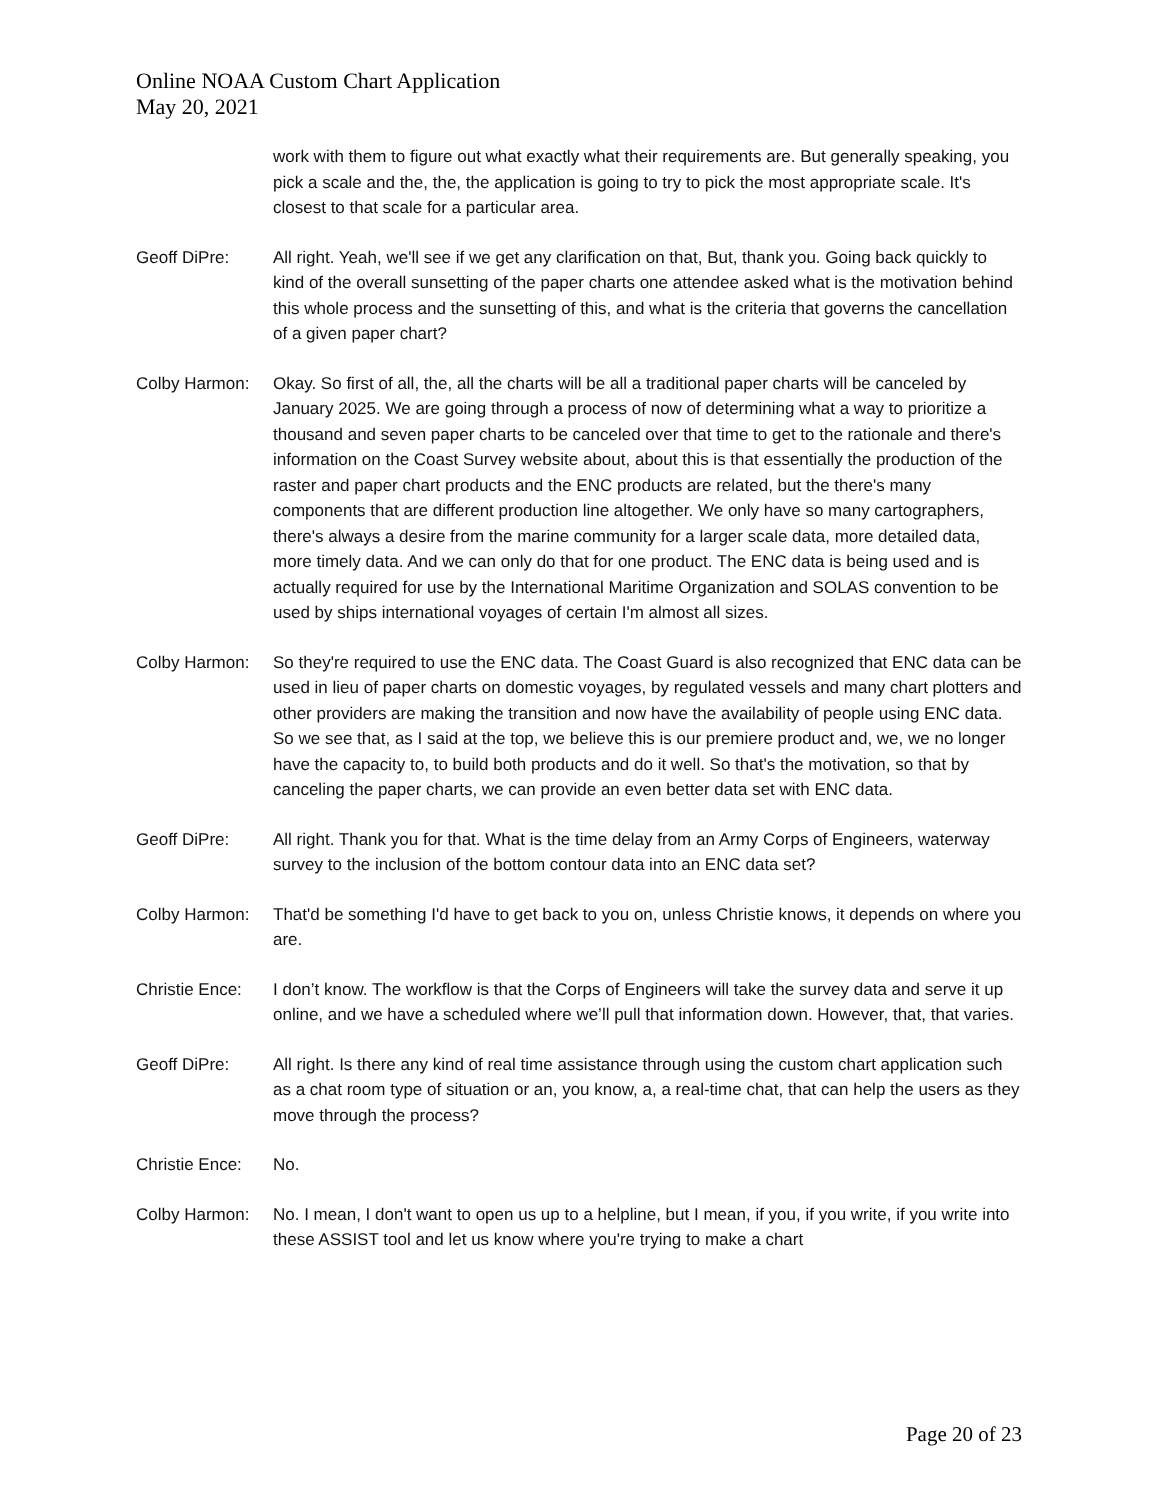Online NOAA Custom Chart Application
May 20, 2021
work with them to figure out what exactly what their requirements are. But generally speaking, you pick a scale and the, the, the application is going to try to pick the most appropriate scale. It's closest to that scale for a particular area.
Geoff DiPre: All right. Yeah, we'll see if we get any clarification on that, But, thank you. Going back quickly to kind of the overall sunsetting of the paper charts one attendee asked what is the motivation behind this whole process and the sunsetting of this, and what is the criteria that governs the cancellation of a given paper chart?
Colby Harmon: Okay. So first of all, the, all the charts will be all a traditional paper charts will be canceled by January 2025. We are going through a process of now of determining what a way to prioritize a thousand and seven paper charts to be canceled over that time to get to the rationale and there's information on the Coast Survey website about, about this is that essentially the production of the raster and paper chart products and the ENC products are related, but the there's many components that are different production line altogether. We only have so many cartographers, there's always a desire from the marine community for a larger scale data, more detailed data, more timely data. And we can only do that for one product. The ENC data is being used and is actually required for use by the International Maritime Organization and SOLAS convention to be used by ships international voyages of certain I'm almost all sizes.
Colby Harmon: So they're required to use the ENC data. The Coast Guard is also recognized that ENC data can be used in lieu of paper charts on domestic voyages, by regulated vessels and many chart plotters and other providers are making the transition and now have the availability of people using ENC data. So we see that, as I said at the top, we believe this is our premiere product and, we, we no longer have the capacity to, to build both products and do it well. So that's the motivation, so that by canceling the paper charts, we can provide an even better data set with ENC data.
Geoff DiPre: All right. Thank you for that. What is the time delay from an Army Corps of Engineers, waterway survey to the inclusion of the bottom contour data into an ENC data set?
Colby Harmon: That'd be something I'd have to get back to you on, unless Christie knows, it depends on where you are.
Christie Ence:
I don’t know. The workflow is that the Corps of Engineers will take the survey data and serve it up online, and we have a scheduled where we’ll pull that information down. However, that, that varies.
Geoff DiPre: All right. Is there any kind of real time assistance through using the custom chart application such as a chat room type of situation or an, you know, a, a real-time chat, that can help the users as they move through the process?
Christie Ence:
No.
Colby Harmon: No. I mean, I don't want to open us up to a helpline, but I mean, if you, if you write, if you write into these ASSIST tool and let us know where you're trying to make a chart
Page 20 of 23